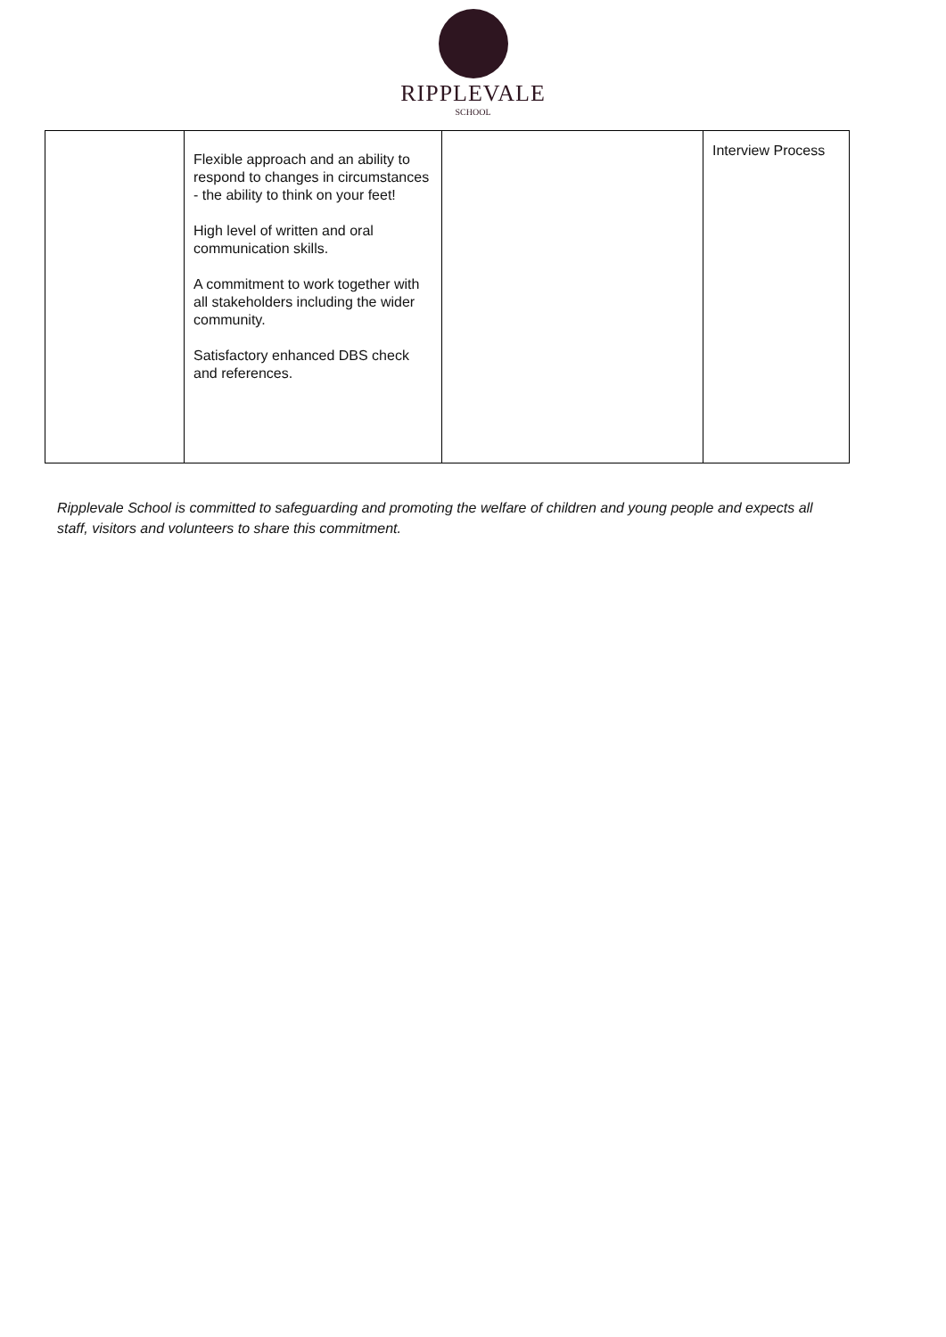RIPPLEVALE
SCHOOL
| | Flexible approach and an ability to respond to changes in circumstances - the ability to think on your feet! High level of written and oral communication skills. A commitment to work together with all stakeholders including the wider community. Satisfactory enhanced DBS check and references. | | Interview Process |
Ripplevale School is committed to safeguarding and promoting the welfare of children and young people and expects all staff, visitors and volunteers to share this commitment.